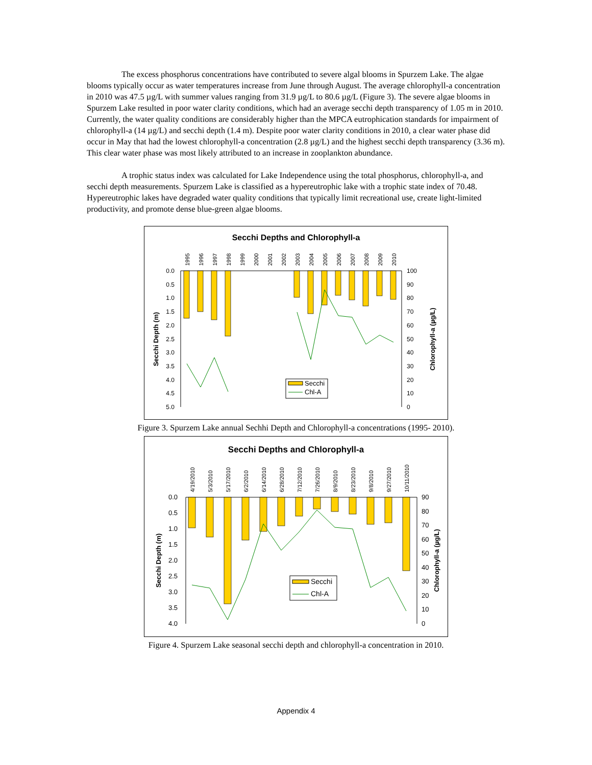The excess phosphorus concentrations have contributed to severe algal blooms in Spurzem Lake. The algae blooms typically occur as water temperatures increase from June through August. The average chlorophyll-a concentration in 2010 was 47.5 µg/L with summer values ranging from 31.9 µg/L to 80.6 µg/L (Figure 3). The severe algae blooms in Spurzem Lake resulted in poor water clarity conditions, which had an average secchi depth transparency of 1.05 m in 2010. Currently, the water quality conditions are considerably higher than the MPCA eutrophication standards for impairment of chlorophyll-a (14 µg/L) and secchi depth (1.4 m). Despite poor water clarity conditions in 2010, a clear water phase did occur in May that had the lowest chlorophyll-a concentration (2.8 µg/L) and the highest secchi depth transparency (3.36 m). This clear water phase was most likely attributed to an increase in zooplankton abundance.
A trophic status index was calculated for Lake Independence using the total phosphorus, chlorophyll-a, and secchi depth measurements. Spurzem Lake is classified as a hypereutrophic lake with a trophic state index of 70.48. Hypereutrophic lakes have degraded water quality conditions that typically limit recreational use, create light-limited productivity, and promote dense blue-green algae blooms.
Secchi Depths and Chlorophyll-a
0.0
0.5
1.0
1.5
2.0
2.5
3.0
3.5
4.0
4.5
5.0
100
90
80
70
60
50
40
30
20
10
0
Secchi Depth (m)
Chlorophyll-a (µg/L)
1995
1996
1997
1998
1999
2000
2001
2002
2003
2004
2005
2006
2007
2008
2009
2010
Secchi
Chl-A
Figure 3. Spurzem Lake annual Sechhi Depth and Chlorophyll-a concentrations (1995- 2010).
Secchi Depths and Chlorophyll-a
0.0
0.5
1.0
1.5
2.0
2.5
3.0
3.5
4.0
90
80
70
60
50
40
30
20
10
0
Secchi Depth (m)
Chlorophyll-a (µg/L)
4/19/2010
5/3/2010
5/17/2010
6/2/2010
6/14/2010
6/28/2010
7/12/2010
7/26/2010
8/9/2010
8/23/2010
9/8/2010
9/27/2010
10/11/2010
Secchi
Chl-A
Figure 4. Spurzem Lake seasonal secchi depth and chlorophyll-a concentration in 2010.
Appendix 4